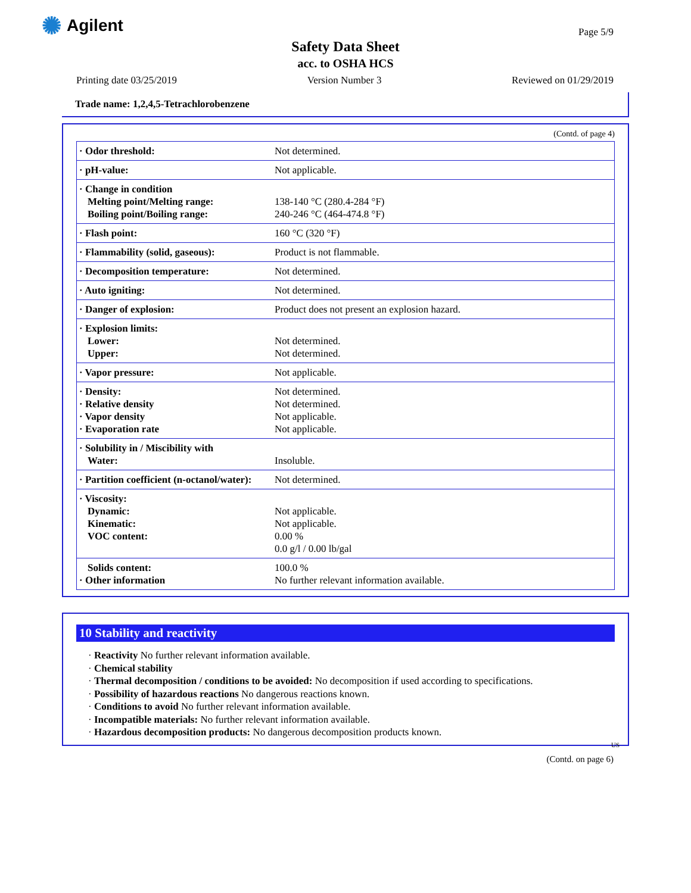✺ Agilent
Page 5/9
Safety Data Sheet
acc. to OSHA HCS
Printing date 03/25/2019 Version Number 3 Reviewed on 01/29/2019
Trade name: 1,2,4,5-Tetrachlorobenzene
(Contd. of page 4)
| · Odor threshold: | Not determined. |
| · pH-value: | Not applicable. |
| · Change in condition Melting point/Melting range: Boiling point/Boiling range: | 138-140 °C (280.4-284 °F) 240-246 °C (464-474.8 °F) |
| · Flash point: | 160 °C (320 °F) |
| · Flammability (solid, gaseous): | Product is not flammable. |
| · Decomposition temperature: | Not determined. |
| · Auto igniting: | Not determined. |
| · Danger of explosion: | Product does not present an explosion hazard. |
| · Explosion limits: Lower: Upper: | Not determined. Not determined. |
| · Vapor pressure: | Not applicable. |
| · Density: · Relative density · Vapor density · Evaporation rate | Not determined. Not determined. Not applicable. Not applicable. |
| · Solubility in / Miscibility with Water: | Insoluble. |
| · Partition coefficient (n-octanol/water): | Not determined. |
| · Viscosity: Dynamic: Kinematic: VOC content: | Not applicable. Not applicable. 0.00 % 0.0 g/l / 0.00 lb/gal |
| Solids content: · Other information | 100.0 % No further relevant information available. |
10 Stability and reactivity
· Reactivity No further relevant information available.
· Chemical stability
· Thermal decomposition / conditions to be avoided: No decomposition if used according to specifications.
· Possibility of hazardous reactions No dangerous reactions known.
· Conditions to avoid No further relevant information available.
· Incompatible materials: No further relevant information available.
· Hazardous decomposition products: No dangerous decomposition products known.
US
(Contd. on page 6)